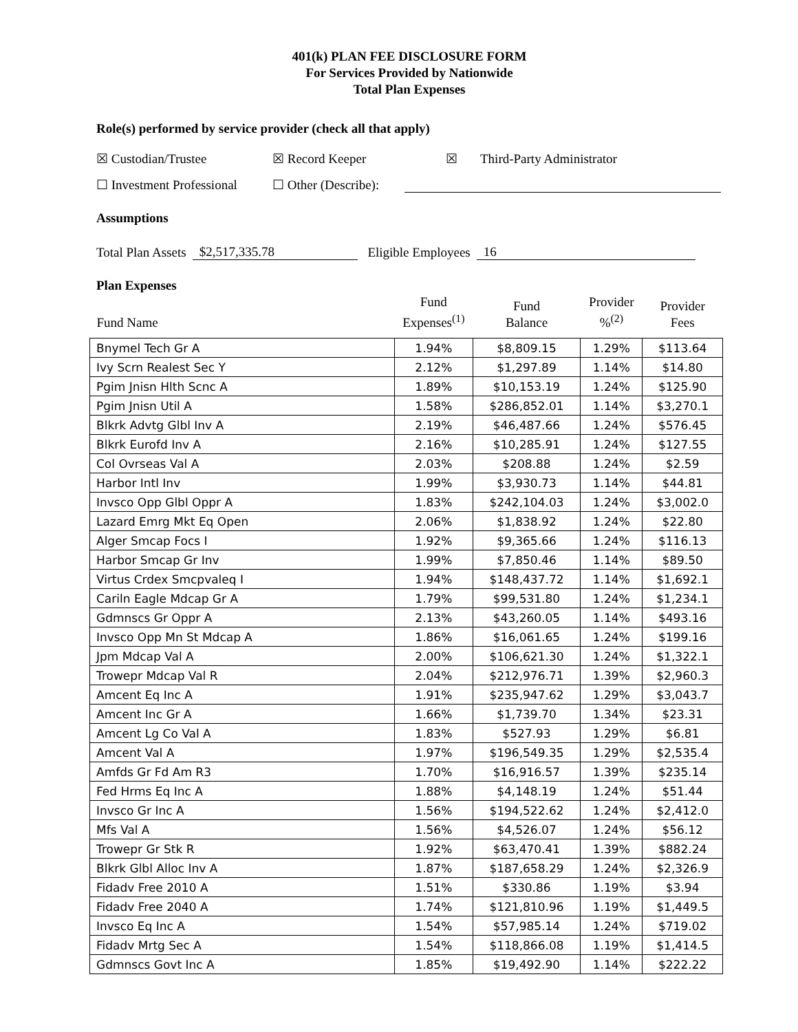401(k) PLAN FEE DISCLOSURE FORM
For Services Provided by Nationwide
Total Plan Expenses
Role(s) performed by service provider (check all that apply)
☒ Custodian/Trustee ☒ Record Keeper ☒ Third-Party Administrator
☐ Investment Professional ☐ Other (Describe):
Assumptions
Total Plan Assets $2,517,335.78 Eligible Employees 16
Plan Expenses
| Fund Name | Fund Expenses<sup>(1)</sup> | Fund Balance | Provider %<sup>(2)</sup> | Provider Fees |
| --- | --- | --- | --- | --- |
| Bnymel Tech Gr A | 1.94% | $8,809.15 | 1.29% | $113.64 |
| Ivy Scrn Realest Sec Y | 2.12% | $1,297.89 | 1.14% | $14.80 |
| Pgim Jnisn Hlth Scnc A | 1.89% | $10,153.19 | 1.24% | $125.90 |
| Pgim Jnisn Util A | 1.58% | $286,852.01 | 1.14% | $3,270.1 |
| Blkrk Advtg Glbl Inv A | 2.19% | $46,487.66 | 1.24% | $576.45 |
| Blkrk Eurofd Inv A | 2.16% | $10,285.91 | 1.24% | $127.55 |
| Col Ovrseas Val A | 2.03% | $208.88 | 1.24% | $2.59 |
| Harbor Intl Inv | 1.99% | $3,930.73 | 1.14% | $44.81 |
| Invsco Opp Glbl Oppr A | 1.83% | $242,104.03 | 1.24% | $3,002.0 |
| Lazard Emrg Mkt Eq Open | 2.06% | $1,838.92 | 1.24% | $22.80 |
| Alger Smcap Focs I | 1.92% | $9,365.66 | 1.24% | $116.13 |
| Harbor Smcap Gr Inv | 1.99% | $7,850.46 | 1.14% | $89.50 |
| Virtus Crdex Smcpvaleq I | 1.94% | $148,437.72 | 1.14% | $1,692.1 |
| Cariln Eagle Mdcap Gr A | 1.79% | $99,531.80 | 1.24% | $1,234.1 |
| Gdmnscs Gr Oppr A | 2.13% | $43,260.05 | 1.14% | $493.16 |
| Invsco Opp Mn St Mdcap A | 1.86% | $16,061.65 | 1.24% | $199.16 |
| Jpm Mdcap Val A | 2.00% | $106,621.30 | 1.24% | $1,322.1 |
| Trowepr Mdcap Val R | 2.04% | $212,976.71 | 1.39% | $2,960.3 |
| Amcent Eq Inc A | 1.91% | $235,947.62 | 1.29% | $3,043.7 |
| Amcent Inc Gr A | 1.66% | $1,739.70 | 1.34% | $23.31 |
| Amcent Lg Co Val A | 1.83% | $527.93 | 1.29% | $6.81 |
| Amcent Val A | 1.97% | $196,549.35 | 1.29% | $2,535.4 |
| Amfds Gr Fd Am R3 | 1.70% | $16,916.57 | 1.39% | $235.14 |
| Fed Hrms Eq Inc A | 1.88% | $4,148.19 | 1.24% | $51.44 |
| Invsco Gr Inc A | 1.56% | $194,522.62 | 1.24% | $2,412.0 |
| Mfs Val A | 1.56% | $4,526.07 | 1.24% | $56.12 |
| Trowepr Gr Stk R | 1.92% | $63,470.41 | 1.39% | $882.24 |
| Blkrk Glbl Alloc Inv A | 1.87% | $187,658.29 | 1.24% | $2,326.9 |
| Fidadv Free 2010 A | 1.51% | $330.86 | 1.19% | $3.94 |
| Fidadv Free 2040 A | 1.74% | $121,810.96 | 1.19% | $1,449.5 |
| Invsco Eq Inc A | 1.54% | $57,985.14 | 1.24% | $719.02 |
| Fidadv Mrtg Sec A | 1.54% | $118,866.08 | 1.19% | $1,414.5 |
| Gdmnscs Govt Inc A | 1.85% | $19,492.90 | 1.14% | $222.22 |